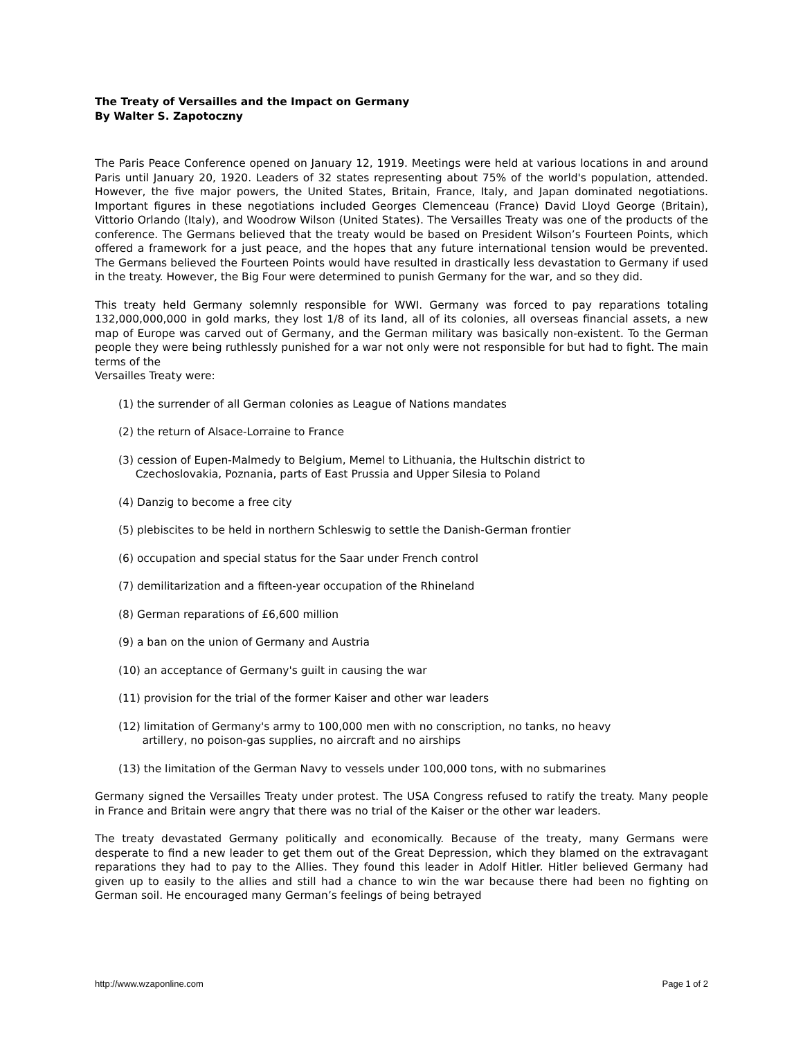The Treaty of Versailles and the Impact on Germany
By Walter S. Zapotoczny
The Paris Peace Conference opened on January 12, 1919. Meetings were held at various locations in and around Paris until January 20, 1920. Leaders of 32 states representing about 75% of the world's population, attended. However, the five major powers, the United States, Britain, France, Italy, and Japan dominated negotiations. Important figures in these negotiations included Georges Clemenceau (France) David Lloyd George (Britain), Vittorio Orlando (Italy), and Woodrow Wilson (United States). The Versailles Treaty was one of the products of the conference. The Germans believed that the treaty would be based on President Wilson’s Fourteen Points, which offered a framework for a just peace, and the hopes that any future international tension would be prevented. The Germans believed the Fourteen Points would have resulted in drastically less devastation to Germany if used in the treaty. However, the Big Four were determined to punish Germany for the war, and so they did.
This treaty held Germany solemnly responsible for WWI. Germany was forced to pay reparations totaling 132,000,000,000 in gold marks, they lost 1/8 of its land, all of its colonies, all overseas financial assets, a new map of Europe was carved out of Germany, and the German military was basically non-existent. To the German people they were being ruthlessly punished for a war not only were not responsible for but had to fight. The main terms of the
Versailles Treaty were:
(1) the surrender of all German colonies as League of Nations mandates
(2) the return of Alsace-Lorraine to France
(3) cession of Eupen-Malmedy to Belgium, Memel to Lithuania, the Hultschin district to
Czechoslovakia, Poznania, parts of East Prussia and Upper Silesia to Poland
(4) Danzig to become a free city
(5) plebiscites to be held in northern Schleswig to settle the Danish-German frontier
(6) occupation and special status for the Saar under French control
(7) demilitarization and a fifteen-year occupation of the Rhineland
(8) German reparations of £6,600 million
(9) a ban on the union of Germany and Austria
(10) an acceptance of Germany's guilt in causing the war
(11) provision for the trial of the former Kaiser and other war leaders
(12) limitation of Germany's army to 100,000 men with no conscription, no tanks, no heavy
artillery, no poison-gas supplies, no aircraft and no airships
(13) the limitation of the German Navy to vessels under 100,000 tons, with no submarines
Germany signed the Versailles Treaty under protest. The USA Congress refused to ratify the treaty. Many people in France and Britain were angry that there was no trial of the Kaiser or the other war leaders.
The treaty devastated Germany politically and economically. Because of the treaty, many Germans were desperate to find a new leader to get them out of the Great Depression, which they blamed on the extravagant reparations they had to pay to the Allies. They found this leader in Adolf Hitler. Hitler believed Germany had given up to easily to the allies and still had a chance to win the war because there had been no fighting on German soil. He encouraged many German’s feelings of being betrayed
http://www.wzaponline.com Page 1 of 2